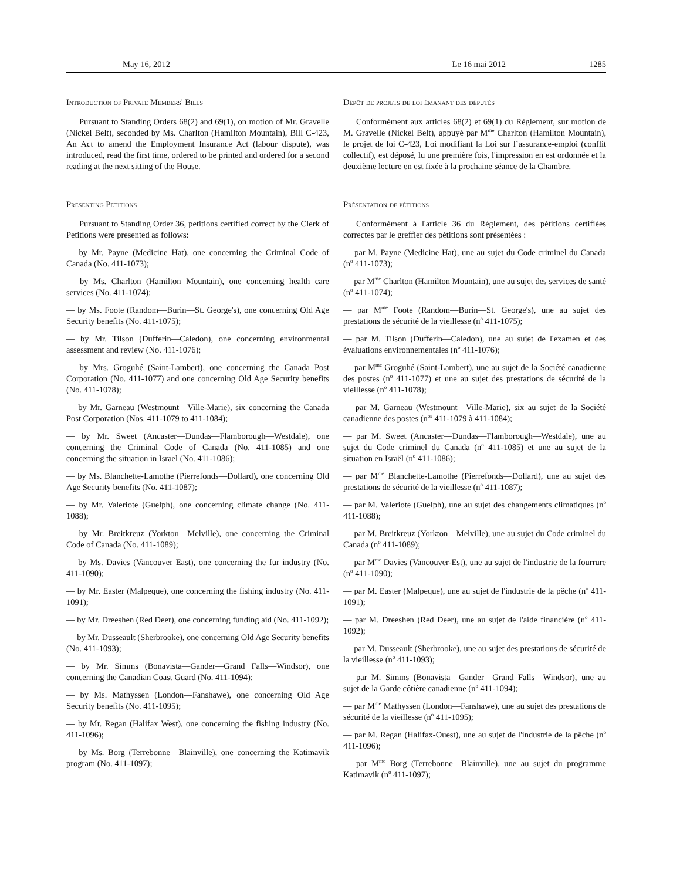May 16, 2012 Le 16 mai 2012 1285
Introduction of Private Members' Bills
Pursuant to Standing Orders 68(2) and 69(1), on motion of Mr. Gravelle (Nickel Belt), seconded by Ms. Charlton (Hamilton Mountain), Bill C-423, An Act to amend the Employment Insurance Act (labour dispute), was introduced, read the first time, ordered to be printed and ordered for a second reading at the next sitting of the House.
Presenting Petitions
Pursuant to Standing Order 36, petitions certified correct by the Clerk of Petitions were presented as follows:
— by Mr. Payne (Medicine Hat), one concerning the Criminal Code of Canada (No. 411-1073);
— by Ms. Charlton (Hamilton Mountain), one concerning health care services (No. 411-1074);
— by Ms. Foote (Random—Burin—St. George's), one concerning Old Age Security benefits (No. 411-1075);
— by Mr. Tilson (Dufferin—Caledon), one concerning environmental assessment and review (No. 411-1076);
— by Mrs. Groguhé (Saint-Lambert), one concerning the Canada Post Corporation (No. 411-1077) and one concerning Old Age Security benefits (No. 411-1078);
— by Mr. Garneau (Westmount—Ville-Marie), six concerning the Canada Post Corporation (Nos. 411-1079 to 411-1084);
— by Mr. Sweet (Ancaster—Dundas—Flamborough—Westdale), one concerning the Criminal Code of Canada (No. 411-1085) and one concerning the situation in Israel (No. 411-1086);
— by Ms. Blanchette-Lamothe (Pierrefonds—Dollard), one concerning Old Age Security benefits (No. 411-1087);
— by Mr. Valeriote (Guelph), one concerning climate change (No. 411-1088);
— by Mr. Breitkreuz (Yorkton—Melville), one concerning the Criminal Code of Canada (No. 411-1089);
— by Ms. Davies (Vancouver East), one concerning the fur industry (No. 411-1090);
— by Mr. Easter (Malpeque), one concerning the fishing industry (No. 411-1091);
— by Mr. Dreeshen (Red Deer), one concerning funding aid (No. 411-1092);
— by Mr. Dusseault (Sherbrooke), one concerning Old Age Security benefits (No. 411-1093);
— by Mr. Simms (Bonavista—Gander—Grand Falls—Windsor), one concerning the Canadian Coast Guard (No. 411-1094);
— by Ms. Mathyssen (London—Fanshawe), one concerning Old Age Security benefits (No. 411-1095);
— by Mr. Regan (Halifax West), one concerning the fishing industry (No. 411-1096);
— by Ms. Borg (Terrebonne—Blainville), one concerning the Katimavik program (No. 411-1097);
Dépôt de projets de loi émanant des députés
Conformément aux articles 68(2) et 69(1) du Règlement, sur motion de M. Gravelle (Nickel Belt), appuyé par M<sup>me</sup> Charlton (Hamilton Mountain), le projet de loi C-423, Loi modifiant la Loi sur l’assurance-emploi (conflit collectif), est déposé, lu une première fois, l'impression en est ordonnée et la deuxième lecture en est fixée à la prochaine séance de la Chambre.
Présentation de pétitions
Conformément à l'article 36 du Règlement, des pétitions certifiées correctes par le greffier des pétitions sont présentées :
— par M. Payne (Medicine Hat), une au sujet du Code criminel du Canada (n<sup>o</sup> 411-1073);
— par M<sup>me</sup> Charlton (Hamilton Mountain), une au sujet des services de santé (n<sup>o</sup> 411-1074);
— par M<sup>me</sup> Foote (Random—Burin—St. George's), une au sujet des prestations de sécurité de la vieillesse (n<sup>o</sup> 411-1075);
— par M. Tilson (Dufferin—Caledon), une au sujet de l'examen et des évaluations environnementales (n<sup>o</sup> 411-1076);
— par M<sup>me</sup> Groguhé (Saint-Lambert), une au sujet de la Société canadienne des postes (n<sup>o</sup> 411-1077) et une au sujet des prestations de sécurité de la vieillesse (n<sup>o</sup> 411-1078);
— par M. Garneau (Westmount—Ville-Marie), six au sujet de la Société canadienne des postes (n<sup>os</sup> 411-1079 à 411-1084);
— par M. Sweet (Ancaster—Dundas—Flamborough—Westdale), une au sujet du Code criminel du Canada (n<sup>o</sup> 411-1085) et une au sujet de la situation en Israël (n<sup>o</sup> 411-1086);
— par M<sup>me</sup> Blanchette-Lamothe (Pierrefonds—Dollard), une au sujet des prestations de sécurité de la vieillesse (n<sup>o</sup> 411-1087);
— par M. Valeriote (Guelph), une au sujet des changements climatiques (n<sup>o</sup> 411-1088);
— par M. Breitkreuz (Yorkton—Melville), une au sujet du Code criminel du Canada (n<sup>o</sup> 411-1089);
— par M<sup>me</sup> Davies (Vancouver-Est), une au sujet de l'industrie de la fourrure (n<sup>o</sup> 411-1090);
— par M. Easter (Malpeque), une au sujet de l'industrie de la pêche (n<sup>o</sup> 411-1091);
— par M. Dreeshen (Red Deer), une au sujet de l'aide financière (n<sup>o</sup> 411-1092);
— par M. Dusseault (Sherbrooke), une au sujet des prestations de sécurité de la vieillesse (n<sup>o</sup> 411-1093);
— par M. Simms (Bonavista—Gander—Grand Falls—Windsor), une au sujet de la Garde côtière canadienne (n<sup>o</sup> 411-1094);
— par M<sup>me</sup> Mathyssen (London—Fanshawe), une au sujet des prestations de sécurité de la vieillesse (n<sup>o</sup> 411-1095);
— par M. Regan (Halifax-Ouest), une au sujet de l'industrie de la pêche (n<sup>o</sup> 411-1096);
— par M<sup>me</sup> Borg (Terrebonne—Blainville), une au sujet du programme Katimavik (n<sup>o</sup> 411-1097);